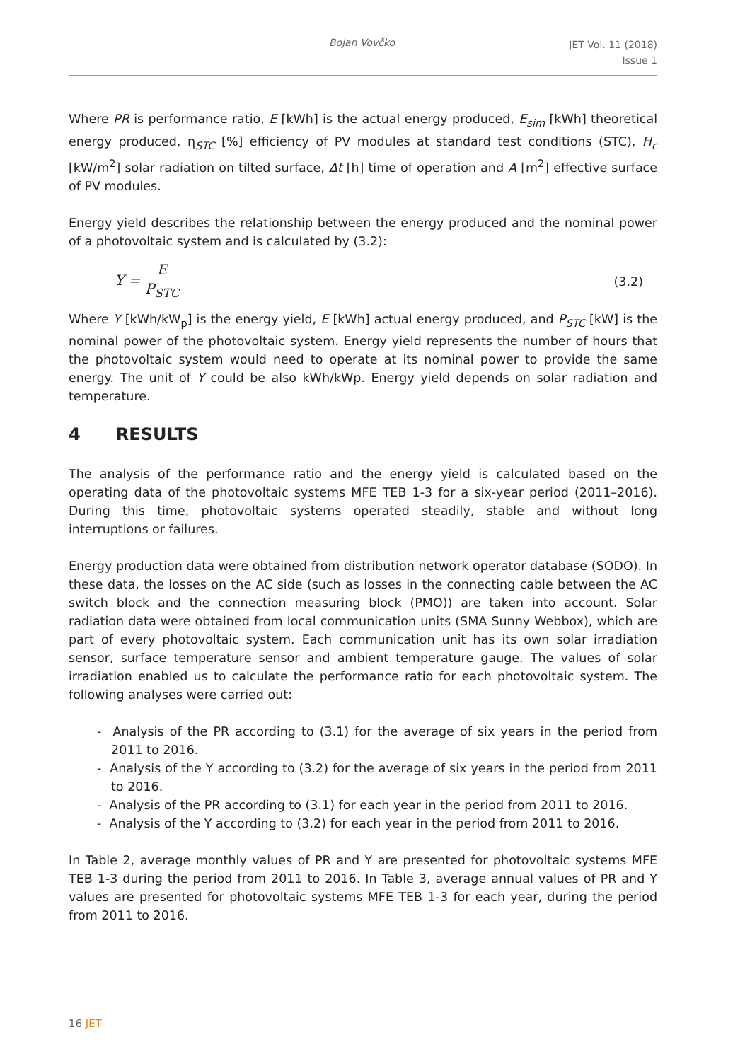Bojan Vovčko JET Vol. 11 (2018)
Issue 1
Where PR is performance ratio, E [kWh] is the actual energy produced, E<sub>sim</sub> [kWh] theoretical energy produced, η<sub>STC</sub> [%] efficiency of PV modules at standard test conditions (STC), H<sub>c</sub> [kW/m<sup>2</sup>] solar radiation on tilted surface, Δt [h] time of operation and A [m<sup>2</sup>] effective surface of PV modules.
Energy yield describes the relationship between the energy produced and the nominal power of a photovoltaic system and is calculated by (3.2):
Y = E P<sub>STC</sub> (3.2)
Where Y [kWh/kW<sub>p</sub>] is the energy yield, E [kWh] actual energy produced, and P<sub>STC</sub> [kW] is the nominal power of the photovoltaic system. Energy yield represents the number of hours that the photovoltaic system would need to operate at its nominal power to provide the same energy. The unit of Y could be also kWh/kWp. Energy yield depends on solar radiation and temperature.
4 RESULTS
The analysis of the performance ratio and the energy yield is calculated based on the operating data of the photovoltaic systems MFE TEB 1-3 for a six-year period (2011–2016). During this time, photovoltaic systems operated steadily, stable and without long interruptions or failures.
Energy production data were obtained from distribution network operator database (SODO). In these data, the losses on the AC side (such as losses in the connecting cable between the AC switch block and the connection measuring block (PMO)) are taken into account. Solar radiation data were obtained from local communication units (SMA Sunny Webbox), which are part of every photovoltaic system. Each communication unit has its own solar irradiation sensor, surface temperature sensor and ambient temperature gauge. The values of solar irradiation enabled us to calculate the performance ratio for each photovoltaic system. The following analyses were carried out:
- Analysis of the PR according to (3.1) for the average of six years in the period from 2011 to 2016.
- Analysis of the Y according to (3.2) for the average of six years in the period from 2011 to 2016.
- Analysis of the PR according to (3.1) for each year in the period from 2011 to 2016.
- Analysis of the Y according to (3.2) for each year in the period from 2011 to 2016.
In Table 2, average monthly values of PR and Y are presented for photovoltaic systems MFE TEB 1-3 during the period from 2011 to 2016. In Table 3, average annual values of PR and Y values are presented for photovoltaic systems MFE TEB 1-3 for each year, during the period from 2011 to 2016.
16 JET